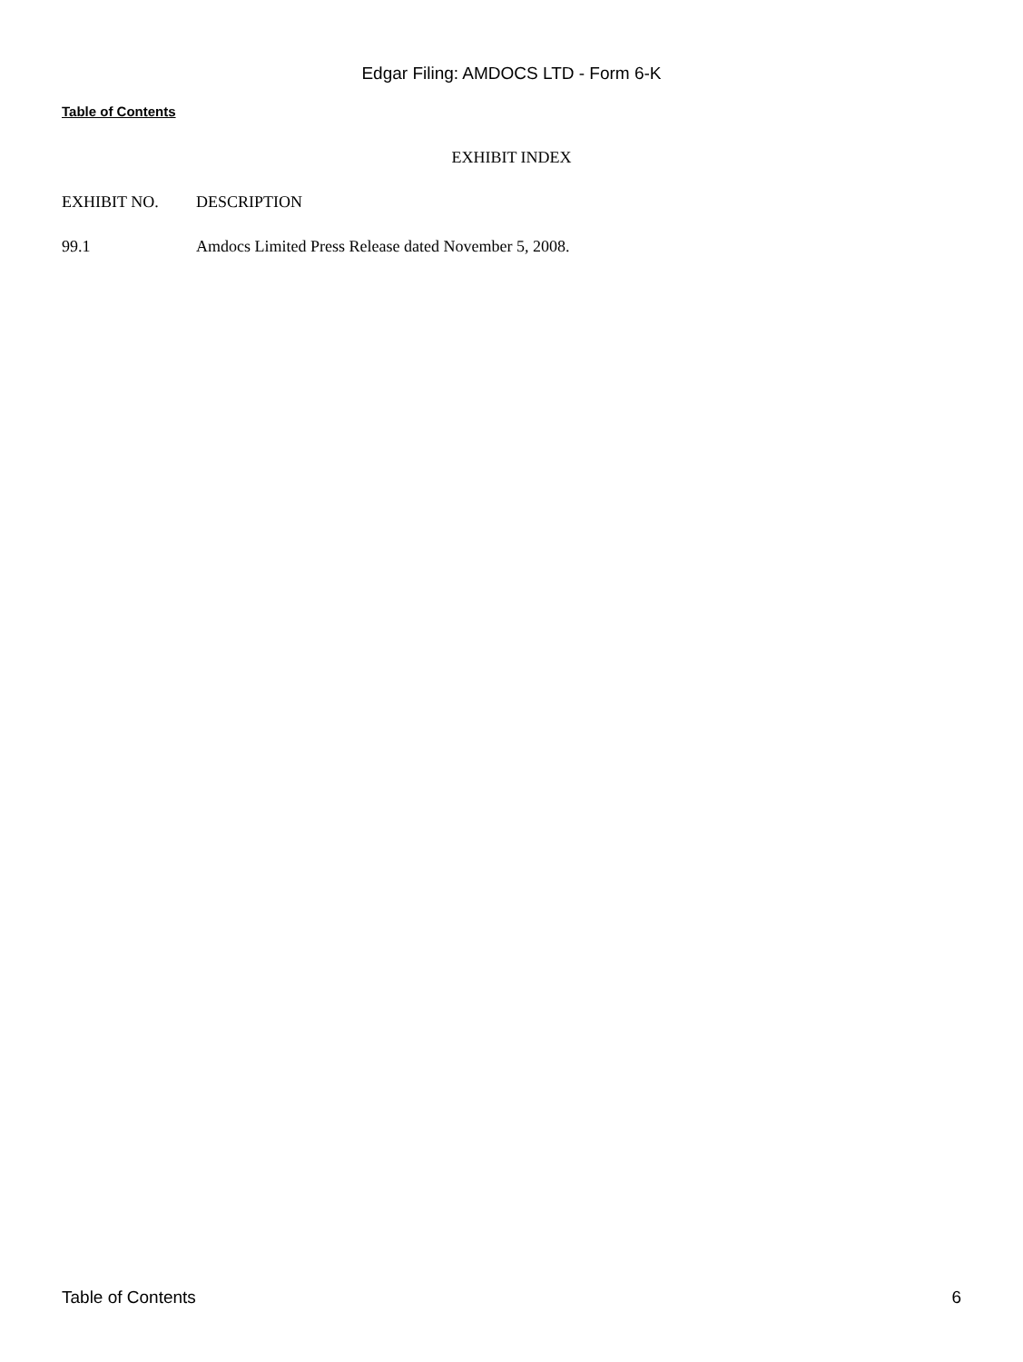Edgar Filing: AMDOCS LTD - Form 6-K
Table of Contents
EXHIBIT INDEX
| EXHIBIT NO. | DESCRIPTION |
| --- | --- |
| 99.1 | Amdocs Limited Press Release dated November 5, 2008. |
Table of Contents 6